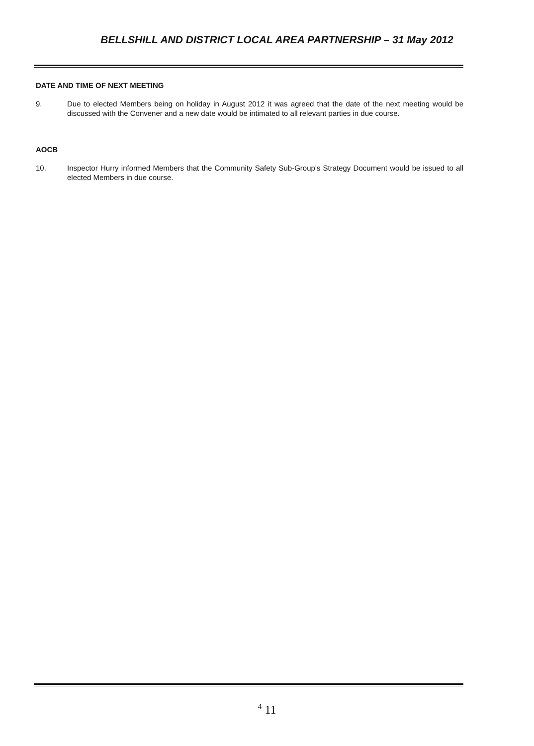BELLSHILL AND DISTRICT LOCAL AREA PARTNERSHIP – 31 May 2012
DATE AND TIME OF NEXT MEETING
9. Due to elected Members being on holiday in August 2012 it was agreed that the date of the next meeting would be discussed with the Convener and a new date would be intimated to all relevant parties in due course.
AOCB
10. Inspector Hurry informed Members that the Community Safety Sub-Group's Strategy Document would be issued to all elected Members in due course.
<sup>4</sup> 11